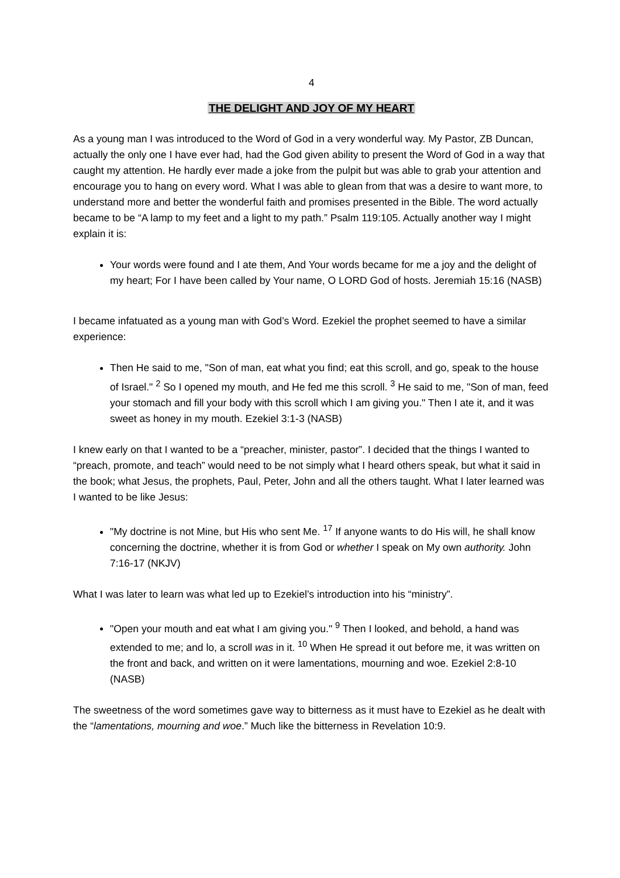4
THE DELIGHT AND JOY OF MY HEART
As a young man I was introduced to the Word of God in a very wonderful way. My Pastor, ZB Duncan, actually the only one I have ever had, had the God given ability to present the Word of God in a way that caught my attention. He hardly ever made a joke from the pulpit but was able to grab your attention and encourage you to hang on every word. What I was able to glean from that was a desire to want more, to understand more and better the wonderful faith and promises presented in the Bible. The word actually became to be “A lamp to my feet and a light to my path.” Psalm 119:105. Actually another way I might explain it is:
Your words were found and I ate them, And Your words became for me a joy and the delight of my heart; For I have been called by Your name, O LORD God of hosts. Jeremiah 15:16 (NASB)
I became infatuated as a young man with God’s Word. Ezekiel the prophet seemed to have a similar experience:
Then He said to me, "Son of man, eat what you find; eat this scroll, and go, speak to the house of Israel." <sup>2</sup> So I opened my mouth, and He fed me this scroll. <sup>3</sup> He said to me, "Son of man, feed your stomach and fill your body with this scroll which I am giving you." Then I ate it, and it was sweet as honey in my mouth. Ezekiel 3:1-3 (NASB)
I knew early on that I wanted to be a “preacher, minister, pastor”. I decided that the things I wanted to “preach, promote, and teach” would need to be not simply what I heard others speak, but what it said in the book; what Jesus, the prophets, Paul, Peter, John and all the others taught. What I later learned was I wanted to be like Jesus:
"My doctrine is not Mine, but His who sent Me. <sup>17</sup> If anyone wants to do His will, he shall know concerning the doctrine, whether it is from God or whether I speak on My own authority. John 7:16-17 (NKJV)
What I was later to learn was what led up to Ezekiel’s introduction into his “ministry”.
"Open your mouth and eat what I am giving you." <sup>9</sup> Then I looked, and behold, a hand was extended to me; and lo, a scroll was in it. <sup>10</sup> When He spread it out before me, it was written on the front and back, and written on it were lamentations, mourning and woe. Ezekiel 2:8-10 (NASB)
The sweetness of the word sometimes gave way to bitterness as it must have to Ezekiel as he dealt with the “lamentations, mourning and woe.” Much like the bitterness in Revelation 10:9.